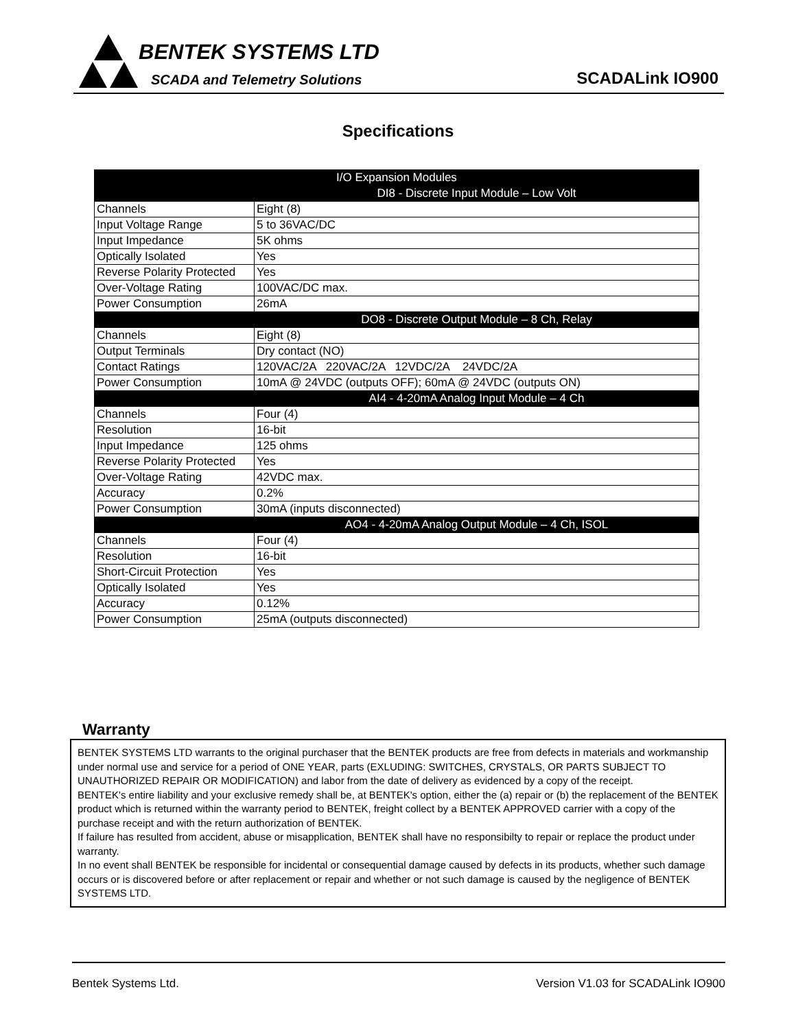BENTEK SYSTEMS LTD
SCADA and Telemetry Solutions SCADALink IO900
Specifications
| I/O Expansion Modules | |
| --- | --- |
| DI8 - Discrete Input Module – Low Volt | |
| Channels | Eight (8) |
| Input Voltage Range | 5 to 36VAC/DC |
| Input Impedance | 5K ohms |
| Optically Isolated | Yes |
| Reverse Polarity Protected | Yes |
| Over-Voltage Rating | 100VAC/DC max. |
| Power Consumption | 26mA |
| DO8 - Discrete Output Module – 8 Ch, Relay | |
| Channels | Eight (8) |
| Output Terminals | Dry contact (NO) |
| Contact Ratings | 120VAC/2A 220VAC/2A 12VDC/2A 24VDC/2A |
| Power Consumption | 10mA @ 24VDC (outputs OFF); 60mA @ 24VDC (outputs ON) |
| AI4 - 4-20mA Analog Input Module – 4 Ch | |
| Channels | Four (4) |
| Resolution | 16-bit |
| Input Impedance | 125 ohms |
| Reverse Polarity Protected | Yes |
| Over-Voltage Rating | 42VDC max. |
| Accuracy | 0.2% |
| Power Consumption | 30mA (inputs disconnected) |
| AO4 - 4-20mA Analog Output Module – 4 Ch, ISOL | |
| Channels | Four (4) |
| Resolution | 16-bit |
| Short-Circuit Protection | Yes |
| Optically Isolated | Yes |
| Accuracy | 0.12% |
| Power Consumption | 25mA (outputs disconnected) |
Warranty
BENTEK SYSTEMS LTD warrants to the original purchaser that the BENTEK products are free from defects in materials and workmanship under normal use and service for a period of ONE YEAR, parts (EXLUDING: SWITCHES, CRYSTALS, OR PARTS SUBJECT TO UNAUTHORIZED REPAIR OR MODIFICATION) and labor from the date of delivery as evidenced by a copy of the receipt.
BENTEK's entire liability and your exclusive remedy shall be, at BENTEK's option, either the (a) repair or (b) the replacement of the BENTEK product which is returned within the warranty period to BENTEK, freight collect by a BENTEK APPROVED carrier with a copy of the purchase receipt and with the return authorization of BENTEK.
If failure has resulted from accident, abuse or misapplication, BENTEK shall have no responsibilty to repair or replace the product under warranty.
In no event shall BENTEK be responsible for incidental or consequential damage caused by defects in its products, whether such damage occurs or is discovered before or after replacement or repair and whether or not such damage is caused by the negligence of BENTEK SYSTEMS LTD.
Bentek Systems Ltd. Version V1.03 for SCADALink IO900